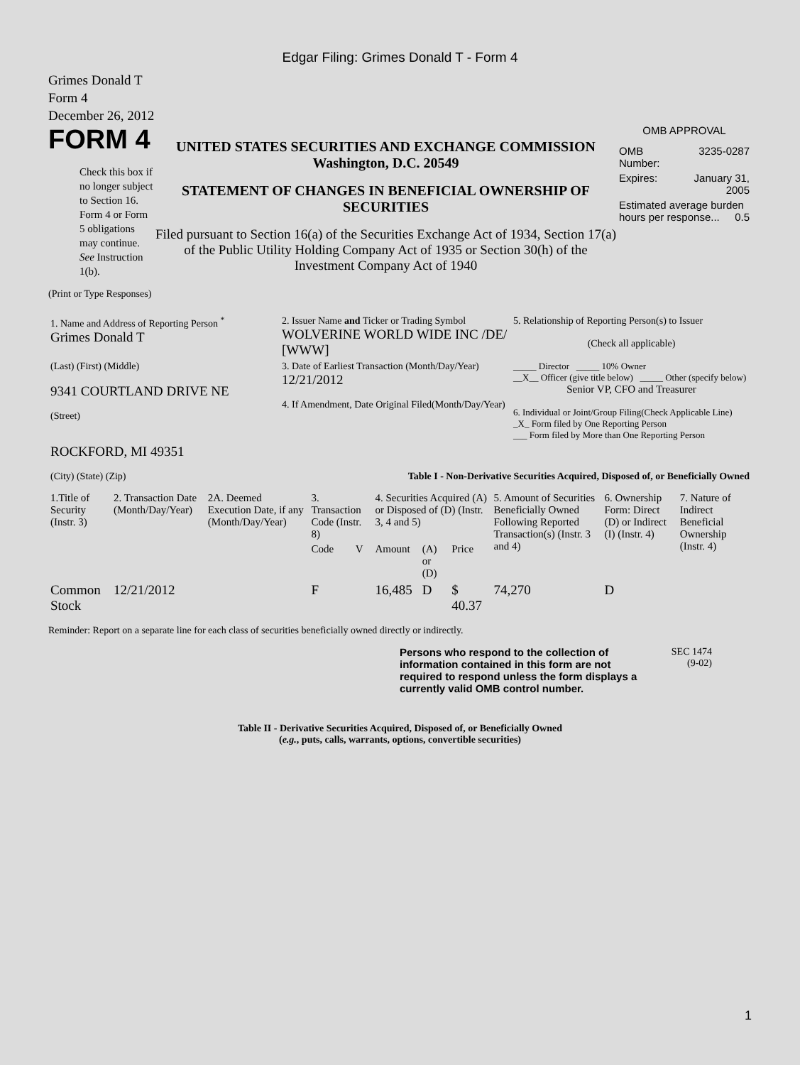Edgar Filing: Grimes Donald T - Form 4
Grimes Donald T
Form 4
December 26, 2012
FORM 4
Check this box if no longer subject to Section 16. Form 4 or Form 5 obligations may continue. See Instruction 1(b).
UNITED STATES SECURITIES AND EXCHANGE COMMISSION
Washington, D.C. 20549
STATEMENT OF CHANGES IN BENEFICIAL OWNERSHIP OF SECURITIES
Filed pursuant to Section 16(a) of the Securities Exchange Act of 1934, Section 17(a) of the Public Utility Holding Company Act of 1935 or Section 30(h) of the Investment Company Act of 1940
OMB APPROVAL
| OMB Number: | 3235-0287 |
| Expires: | January 31, 2005 |
| Estimated average burden hours per response... 0.5 | |
(Print or Type Responses)
| 1. Name and Address of Reporting Person <sup>*</sup> Grimes Donald T | 2. Issuer Name and Ticker or Trading Symbol WOLVERINE WORLD WIDE INC /DE/ [WWW] | 5. Relationship of Reporting Person(s) to Issuer (Check all applicable) |
| (Last) (First) (Middle) 9341 COURTLAND DRIVE NE (Street) | 3. Date of Earliest Transaction (Month/Day/Year) 12/21/2012 4. If Amendment, Date Original Filed(Month/Day/Year) | _____ Director _____ 10% Owner __X__ Officer (give title below) _____ Other (specify below) Senior VP, CFO and Treasurer 6. Individual or Joint/Group Filing(Check Applicable Line) _X_ Form filed by One Reporting Person ___ Form filed by More than One Reporting Person |
| ROCKFORD, MI 49351 (City) (State) (Zip) | Table I - Non-Derivative Securities Acquired, Disposed of, or Beneficially Owned | |
| 1.Title of Security (Instr. 3) | 2. Transaction Date (Month/Day/Year) | 2A. Deemed Execution Date, if any (Month/Day/Year) | 3. Transaction Code (Instr. 8) | | 4. Securities Acquired (A) or Disposed of (D) (Instr. 3, 4 and 5) | | | 5. Amount of Securities Beneficially Owned Following Reported Transaction(s) (Instr. 3 and 4) | 6. Ownership Form: Direct (D) or Indirect (I) (Instr. 4) | 7. Nature of Indirect Beneficial Ownership (Instr. 4) |
| --- | --- | --- | --- | --- | --- | --- | --- | --- | --- | --- |
| | | | Code | V | Amount | (A) or (D) | Price | | | |
| Common Stock | 12/21/2012 | | F | | 16,485 | D | $ 40.37 | 74,270 | D | |
Reminder: Report on a separate line for each class of securities beneficially owned directly or indirectly.
Persons who respond to the collection of information contained in this form are not required to respond unless the form displays a currently valid OMB control number.
SEC 1474
(9-02)
Table II - Derivative Securities Acquired, Disposed of, or Beneficially Owned
(e.g., puts, calls, warrants, options, convertible securities)
1